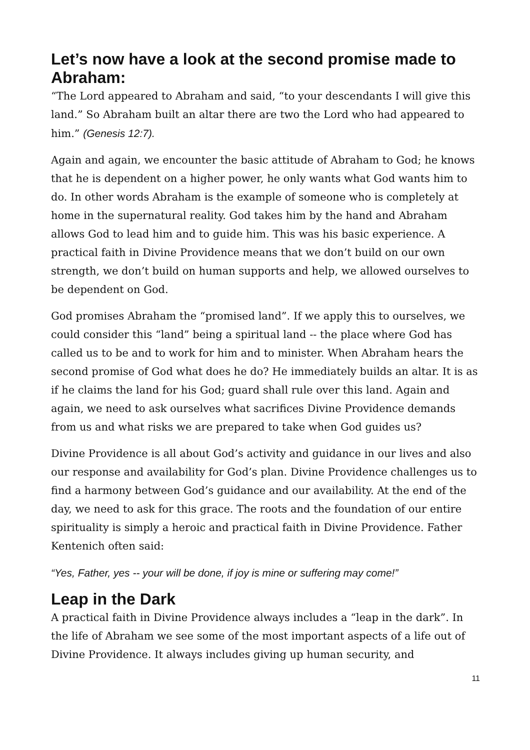Let’s now have a look at the second promise made to Abraham:
“The Lord appeared to Abraham and said, “to your descendants I will give this land.” So Abraham built an altar there are two the Lord who had appeared to him.” (Genesis 12:7).
Again and again, we encounter the basic attitude of Abraham to God; he knows that he is dependent on a higher power, he only wants what God wants him to do. In other words Abraham is the example of someone who is completely at home in the supernatural reality. God takes him by the hand and Abraham allows God to lead him and to guide him. This was his basic experience. A practical faith in Divine Providence means that we don’t build on our own strength, we don’t build on human supports and help, we allowed ourselves to be dependent on God.
God promises Abraham the “promised land”. If we apply this to ourselves, we could consider this “land” being a spiritual land -- the place where God has called us to be and to work for him and to minister. When Abraham hears the second promise of God what does he do? He immediately builds an altar. It is as if he claims the land for his God; guard shall rule over this land. Again and again, we need to ask ourselves what sacrifices Divine Providence demands from us and what risks we are prepared to take when God guides us?
Divine Providence is all about God’s activity and guidance in our lives and also our response and availability for God’s plan. Divine Providence challenges us to find a harmony between God’s guidance and our availability. At the end of the day, we need to ask for this grace. The roots and the foundation of our entire spirituality is simply a heroic and practical faith in Divine Providence. Father Kentenich often said:
“Yes, Father, yes -- your will be done, if joy is mine or suffering may come!”
Leap in the Dark
A practical faith in Divine Providence always includes a “leap in the dark”. In the life of Abraham we see some of the most important aspects of a life out of Divine Providence. It always includes giving up human security, and
11